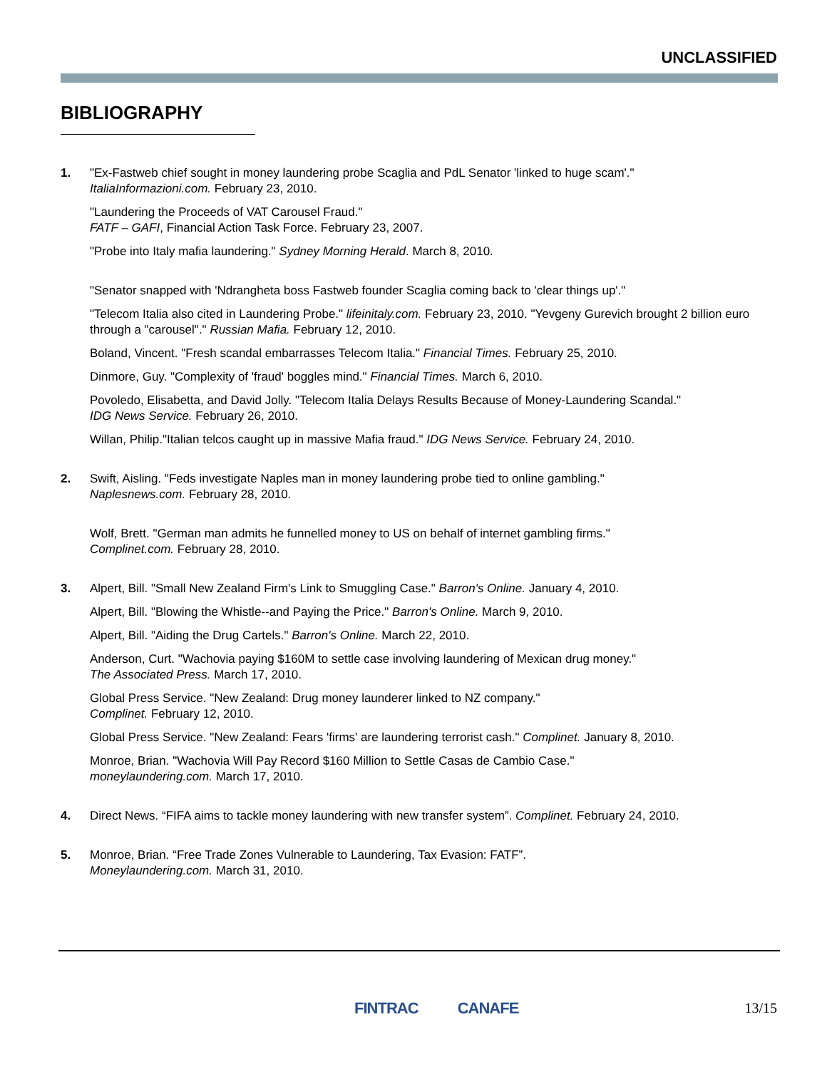UNCLASSIFIED
BIBLIOGRAPHY
1. "Ex-Fastweb chief sought in money laundering probe Scaglia and PdL Senator 'linked to huge scam'."
ItaliaInformazioni.com. February 23, 2010.
"Laundering the Proceeds of VAT Carousel Fraud."
FATF – GAFI, Financial Action Task Force. February 23, 2007.
"Probe into Italy mafia laundering." Sydney Morning Herald. March 8, 2010.
"Senator snapped with 'Ndrangheta boss Fastweb founder Scaglia coming back to 'clear things up'."
"Telecom Italia also cited in Laundering Probe." lifeinitaly.com. February 23, 2010. "Yevgeny Gurevich brought 2 billion euro through a "carousel"." Russian Mafia. February 12, 2010.
Boland, Vincent. "Fresh scandal embarrasses Telecom Italia." Financial Times. February 25, 2010.
Dinmore, Guy. "Complexity of 'fraud' boggles mind." Financial Times. March 6, 2010.
Povoledo, Elisabetta, and David Jolly. "Telecom Italia Delays Results Because of Money-Laundering Scandal."
IDG News Service. February 26, 2010.
Willan, Philip."Italian telcos caught up in massive Mafia fraud." IDG News Service. February 24, 2010.
2. Swift, Aisling. "Feds investigate Naples man in money laundering probe tied to online gambling."
Naplesnews.com. February 28, 2010.
Wolf, Brett. "German man admits he funnelled money to US on behalf of internet gambling firms."
Complinet.com. February 28, 2010.
3. Alpert, Bill. "Small New Zealand Firm's Link to Smuggling Case." Barron's Online. January 4, 2010.
Alpert, Bill. "Blowing the Whistle--and Paying the Price." Barron's Online. March 9, 2010.
Alpert, Bill. "Aiding the Drug Cartels." Barron's Online. March 22, 2010.
Anderson, Curt. "Wachovia paying $160M to settle case involving laundering of Mexican drug money."
The Associated Press. March 17, 2010.
Global Press Service. "New Zealand: Drug money launderer linked to NZ company."
Complinet. February 12, 2010.
Global Press Service. "New Zealand: Fears 'firms' are laundering terrorist cash." Complinet. January 8, 2010.
Monroe, Brian. "Wachovia Will Pay Record $160 Million to Settle Casas de Cambio Case."
moneylaundering.com. March 17, 2010.
4. Direct News. “FIFA aims to tackle money laundering with new transfer system”. Complinet. February 24, 2010.
5. Monroe, Brian. “Free Trade Zones Vulnerable to Laundering, Tax Evasion: FATF”.
Moneylaundering.com. March 31, 2010.
FINTRAC CANAFE 13/15